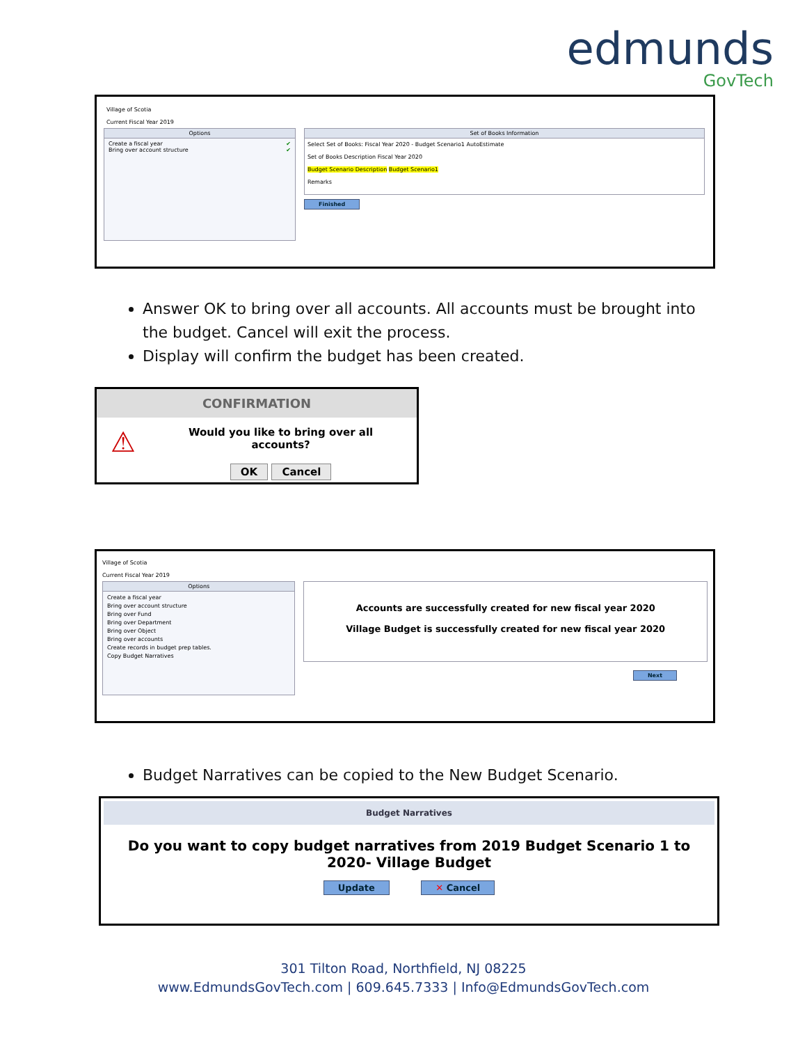edmunds
GovTech
Village of Scotia
Current Fiscal Year 2019
Options
Create a fiscal year ✔
Bring over account structure ✔
Set of Books Information
Select Set of Books: Fiscal Year 2020 - Budget Scenario1 AutoEstimate
Set of Books Description Fiscal Year 2020
Budget Scenario Description Budget Scenario1
Remarks
Finished
Answer OK to bring over all accounts. All accounts must be brought into the budget. Cancel will exit the process.
Display will confirm the budget has been created.
CONFIRMATION
⚠
Would you like to bring over all accounts?
OK Cancel
Village of Scotia
Current Fiscal Year 2019
Options
Create a fiscal year
Bring over account structure
Bring over Fund
Bring over Department
Bring over Object
Bring over accounts
Create records in budget prep tables.
Copy Budget Narratives
Accounts are successfully created for new fiscal year 2020
Village Budget is successfully created for new fiscal year 2020
Next
Budget Narratives can be copied to the New Budget Scenario.
Budget Narratives
Do you want to copy budget narratives from 2019 Budget Scenario 1 to 2020- Village Budget
Update ✕ Cancel
301 Tilton Road, Northfield, NJ 08225
www.EdmundsGovTech.com | 609.645.7333 | Info@EdmundsGovTech.com